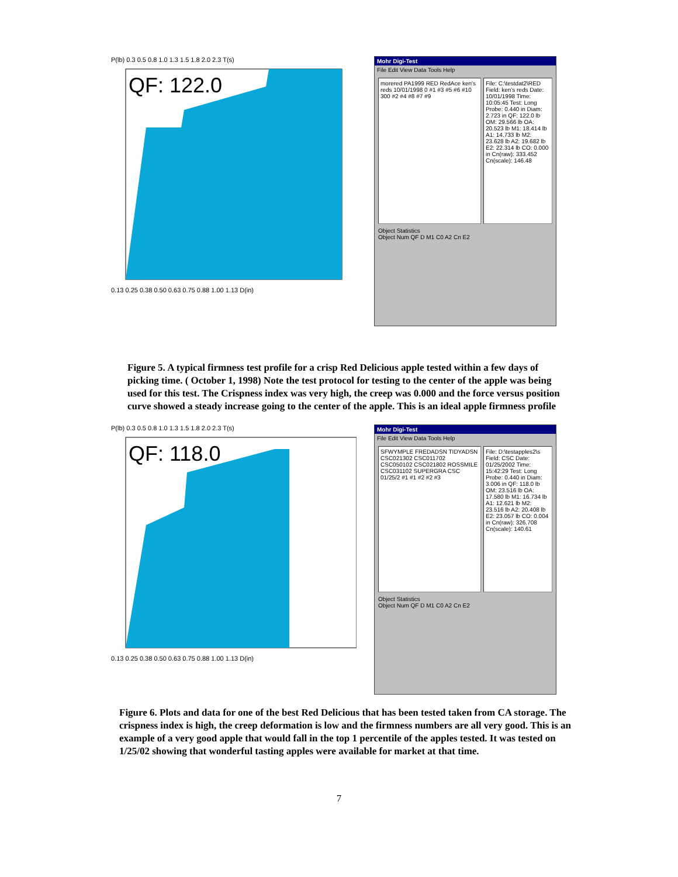P(lb) 0.3 0.5 0.8 1.0 1.3 1.5 1.8 2.0 2.3 T(s)
QF: 122.0
0.13 0.25 0.38 0.50 0.63 0.75 0.88 1.00 1.13 D(in)
Mohr Digi-Test
File Edit View Data Tools Help
morered PA1999 RED RedAce ken's reds 10/01/1998 0 #1 #3 #5 #6 #10 300 #2 #4 #8 #7 #9
File: C:\testdat2\RED Field: ken's reds Date: 10/01/1998 Time: 10:05:45 Test: Long Probe: 0.440 in Diam: 2.723 in QF: 122.0 lb OM: 29.566 lb OA: 20.523 lb M1: 18.414 lb A1: 14.733 lb M2: 23.628 lb A2: 19.682 lb E2: 22.314 lb CO: 0.000 in Cn(raw): 333.452 Cn(scale): 146.48
Object Statistics
Object Num QF D M1 C0 A2 Cn E2
Figure 5. A typical firmness test profile for a crisp Red Delicious apple tested within a few days of picking time. ( October 1, 1998) Note the test protocol for testing to the center of the apple was being used for this test. The Crispness index was very high, the creep was 0.000 and the force versus position curve showed a steady increase going to the center of the apple. This is an ideal apple firmness profile
P(lb) 0.3 0.5 0.8 1.0 1.3 1.5 1.8 2.0 2.3 T(s)
QF: 118.0
0.13 0.25 0.38 0.50 0.63 0.75 0.88 1.00 1.13 D(in)
Mohr Digi-Test
File Edit View Data Tools Help
SFWYMPLE FREDADSN TIDYADSN CSC021302 CSC011702 CSC050102 CSC021802 ROSSMILE CSC031102 SUPERGRA CSC 01/25/2 #1 #1 #2 #2 #3
File: D:\testapples2\s Field: CSC Date: 01/25/2002 Time: 15:42:29 Test: Long Probe: 0.440 in Diam: 3.006 in QF: 118.0 lb OM: 23.516 lb OA: 17.580 lb M1: 16.734 lb A1: 12.621 lb M2: 23.516 lb A2: 20.408 lb E2: 23.057 lb CO: 0.004 in Cn(raw): 326.708 Cn(scale): 140.61
Object Statistics
Object Num QF D M1 C0 A2 Cn E2
Figure 6. Plots and data for one of the best Red Delicious that has been tested taken from CA storage. The crispness index is high, the creep deformation is low and the firmness numbers are all very good. This is an example of a very good apple that would fall in the top 1 percentile of the apples tested. It was tested on 1/25/02 showing that wonderful tasting apples were available for market at that time.
7